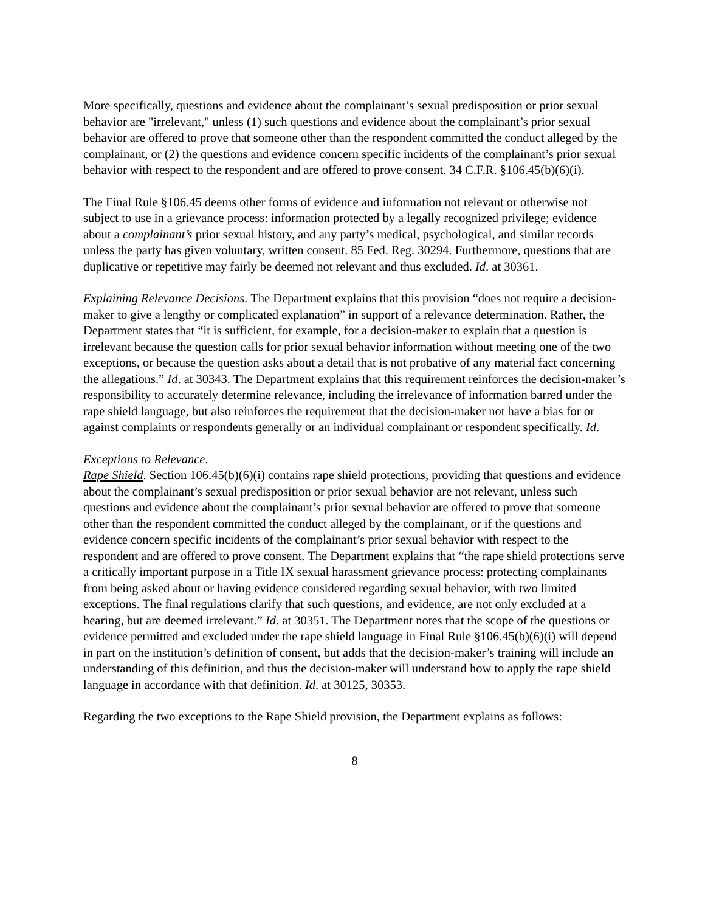More specifically, questions and evidence about the complainant’s sexual predisposition or prior sexual behavior are "irrelevant," unless (1) such questions and evidence about the complainant’s prior sexual behavior are offered to prove that someone other than the respondent committed the conduct alleged by the complainant, or (2) the questions and evidence concern specific incidents of the complainant’s prior sexual behavior with respect to the respondent and are offered to prove consent. 34 C.F.R. §106.45(b)(6)(i).
The Final Rule §106.45 deems other forms of evidence and information not relevant or otherwise not subject to use in a grievance process: information protected by a legally recognized privilege; evidence about a complainant’s prior sexual history, and any party’s medical, psychological, and similar records unless the party has given voluntary, written consent. 85 Fed. Reg. 30294. Furthermore, questions that are duplicative or repetitive may fairly be deemed not relevant and thus excluded. Id. at 30361.
Explaining Relevance Decisions. The Department explains that this provision “does not require a decision-maker to give a lengthy or complicated explanation” in support of a relevance determination. Rather, the Department states that “it is sufficient, for example, for a decision-maker to explain that a question is irrelevant because the question calls for prior sexual behavior information without meeting one of the two exceptions, or because the question asks about a detail that is not probative of any material fact concerning the allegations.” Id. at 30343. The Department explains that this requirement reinforces the decision-maker’s responsibility to accurately determine relevance, including the irrelevance of information barred under the rape shield language, but also reinforces the requirement that the decision-maker not have a bias for or against complaints or respondents generally or an individual complainant or respondent specifically. Id.
Exceptions to Relevance.
Rape Shield. Section 106.45(b)(6)(i) contains rape shield protections, providing that questions and evidence about the complainant’s sexual predisposition or prior sexual behavior are not relevant, unless such questions and evidence about the complainant’s prior sexual behavior are offered to prove that someone other than the respondent committed the conduct alleged by the complainant, or if the questions and evidence concern specific incidents of the complainant’s prior sexual behavior with respect to the respondent and are offered to prove consent. The Department explains that “the rape shield protections serve a critically important purpose in a Title IX sexual harassment grievance process: protecting complainants from being asked about or having evidence considered regarding sexual behavior, with two limited exceptions. The final regulations clarify that such questions, and evidence, are not only excluded at a hearing, but are deemed irrelevant.” Id. at 30351. The Department notes that the scope of the questions or evidence permitted and excluded under the rape shield language in Final Rule §106.45(b)(6)(i) will depend in part on the institution’s definition of consent, but adds that the decision-maker’s training will include an understanding of this definition, and thus the decision-maker will understand how to apply the rape shield language in accordance with that definition. Id. at 30125, 30353.
Regarding the two exceptions to the Rape Shield provision, the Department explains as follows:
8